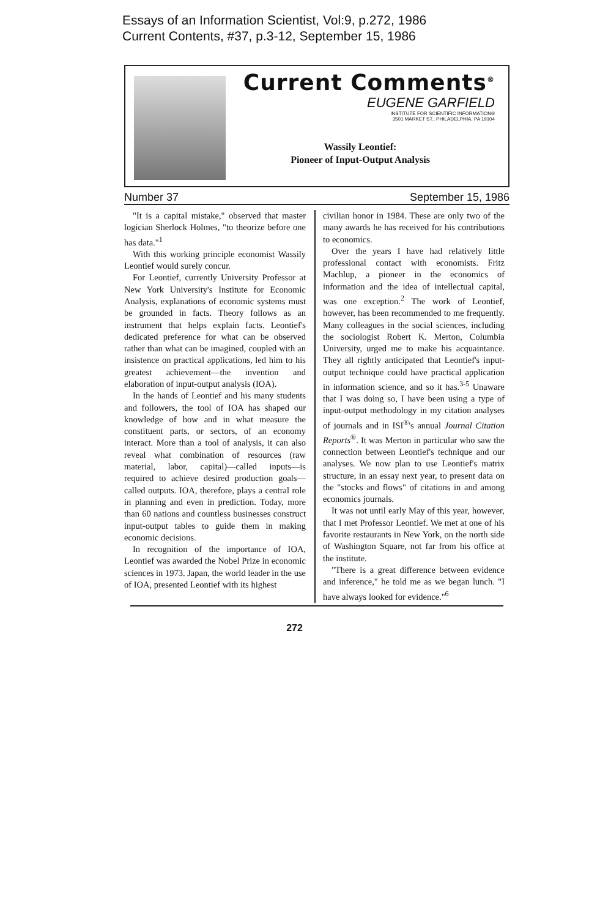Essays of an Information Scientist, Vol:9, p.272, 1986
Current Contents, #37, p.3-12, September 15, 1986
Current Comments<sup>®</sup>
EUGENE GARFIELD
INSTITUTE FOR SCIENTIFIC INFORMATION®
3501 MARKET ST., PHILADELPHIA, PA 19104
Wassily Leontief:
Pioneer of Input-Output Analysis
Number 37 September 15, 1986
"It is a capital mistake," observed that master logician Sherlock Holmes, "to theorize before one has data."<sup>1</sup>
With this working principle economist Wassily Leontief would surely concur.
For Leontief, currently University Professor at New York University's Institute for Economic Analysis, explanations of economic systems must be grounded in facts. Theory follows as an instrument that helps explain facts. Leontief's dedicated preference for what can be observed rather than what can be imagined, coupled with an insistence on practical applications, led him to his greatest achievement—the invention and elaboration of input-output analysis (IOA).
In the hands of Leontief and his many students and followers, the tool of IOA has shaped our knowledge of how and in what measure the constituent parts, or sectors, of an economy interact. More than a tool of analysis, it can also reveal what combination of resources (raw material, labor, capital)—called inputs—is required to achieve desired production goals—called outputs. IOA, therefore, plays a central role in planning and even in prediction. Today, more than 60 nations and countless businesses construct input-output tables to guide them in making economic decisions.
In recognition of the importance of IOA, Leontief was awarded the Nobel Prize in economic sciences in 1973. Japan, the world leader in the use of IOA, presented Leontief with its highest
civilian honor in 1984. These are only two of the many awards he has received for his contributions to economics.
Over the years I have had relatively little professional contact with economists. Fritz Machlup, a pioneer in the economics of information and the idea of intellectual capital, was one exception.<sup>2</sup> The work of Leontief, however, has been recommended to me frequently. Many colleagues in the social sciences, including the sociologist Robert K. Merton, Columbia University, urged me to make his acquaintance. They all rightly anticipated that Leontief's input-output technique could have practical application in information science, and so it has.<sup>3-5</sup> Unaware that I was doing so, I have been using a type of input-output methodology in my citation analyses of journals and in ISI<sup>®</sup>'s annual Journal Citation Reports<sup>®</sup>. It was Merton in particular who saw the connection between Leontief's technique and our analyses. We now plan to use Leontief's matrix structure, in an essay next year, to present data on the "stocks and flows" of citations in and among economics journals.
It was not until early May of this year, however, that I met Professor Leontief. We met at one of his favorite restaurants in New York, on the north side of Washington Square, not far from his office at the institute.
"There is a great difference between evidence and inference," he told me as we began lunch. "I have always looked for evidence."<sup>6</sup>
272